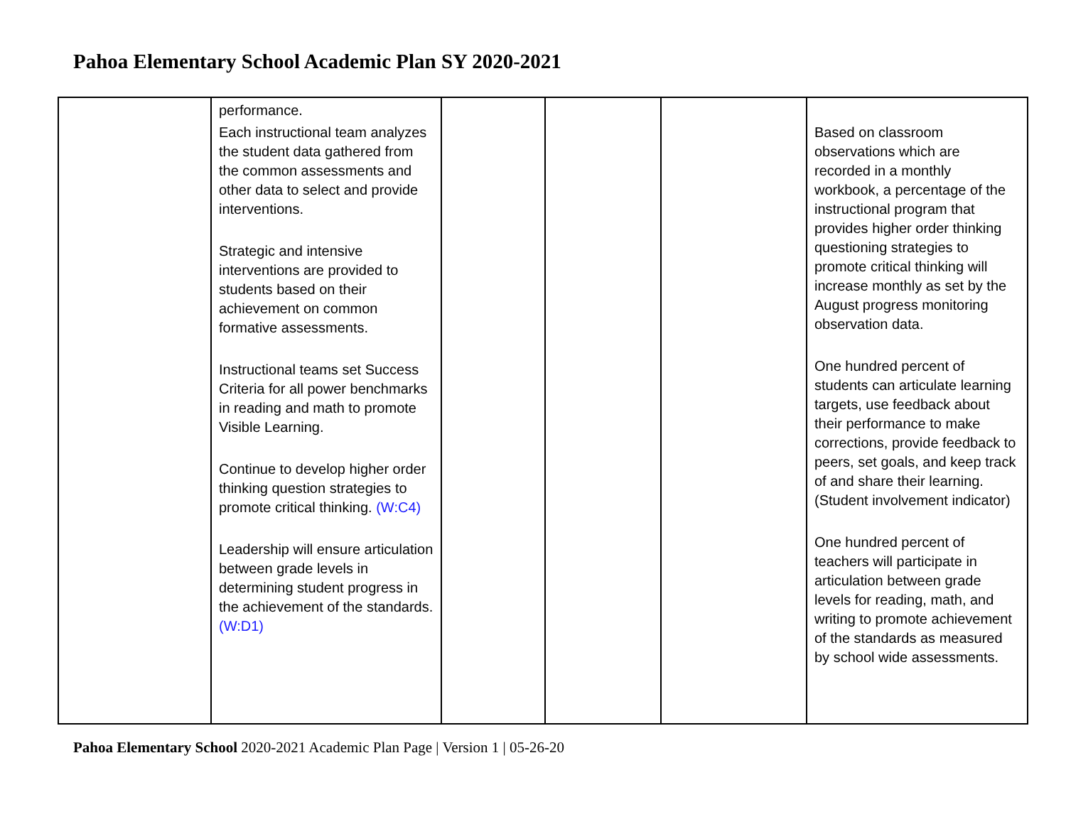Pahoa Elementary School Academic Plan SY 2020-2021
| | performance. Each instructional team analyzes the student data gathered from the common assessments and other data to select and provide interventions. Strategic and intensive interventions are provided to students based on their achievement on common formative assessments. Instructional teams set Success Criteria for all power benchmarks in reading and math to promote Visible Learning. Continue to develop higher order thinking question strategies to promote critical thinking. (W:C4) Leadership will ensure articulation between grade levels in determining student progress in the achievement of the standards. (W:D1) | | | | Based on classroom observations which are recorded in a monthly workbook, a percentage of the instructional program that provides higher order thinking questioning strategies to promote critical thinking will increase monthly as set by the August progress monitoring observation data. One hundred percent of students can articulate learning targets, use feedback about their performance to make corrections, provide feedback to peers, set goals, and keep track of and share their learning. (Student involvement indicator) One hundred percent of teachers will participate in articulation between grade levels for reading, math, and writing to promote achievement of the standards as measured by school wide assessments. |
Pahoa Elementary School 2020-2021 Academic Plan Page | Version 1 | 05-26-20